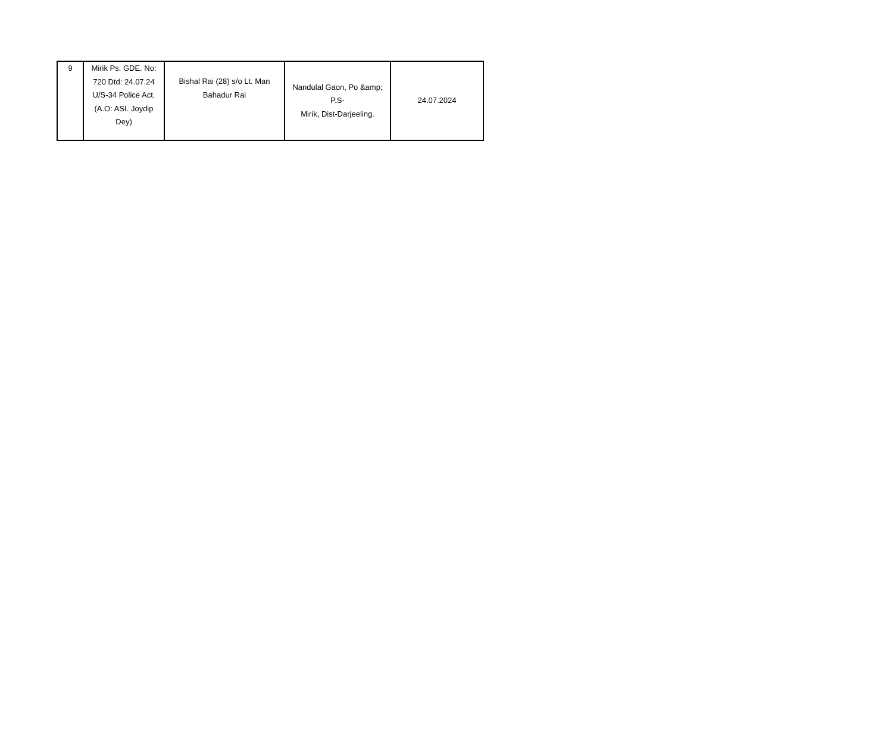| 9 | Mirik Ps. GDE. No: 720 Dtd: 24.07.24 U/S-34 Police Act. (A.O: ASI. Joydip Dey) | Bishal Rai (28) s/o Lt. Man Bahadur Rai | Nandulal Gaon, Po &amp; P.S- Mirik, Dist-Darjeeling. | 24.07.2024 |